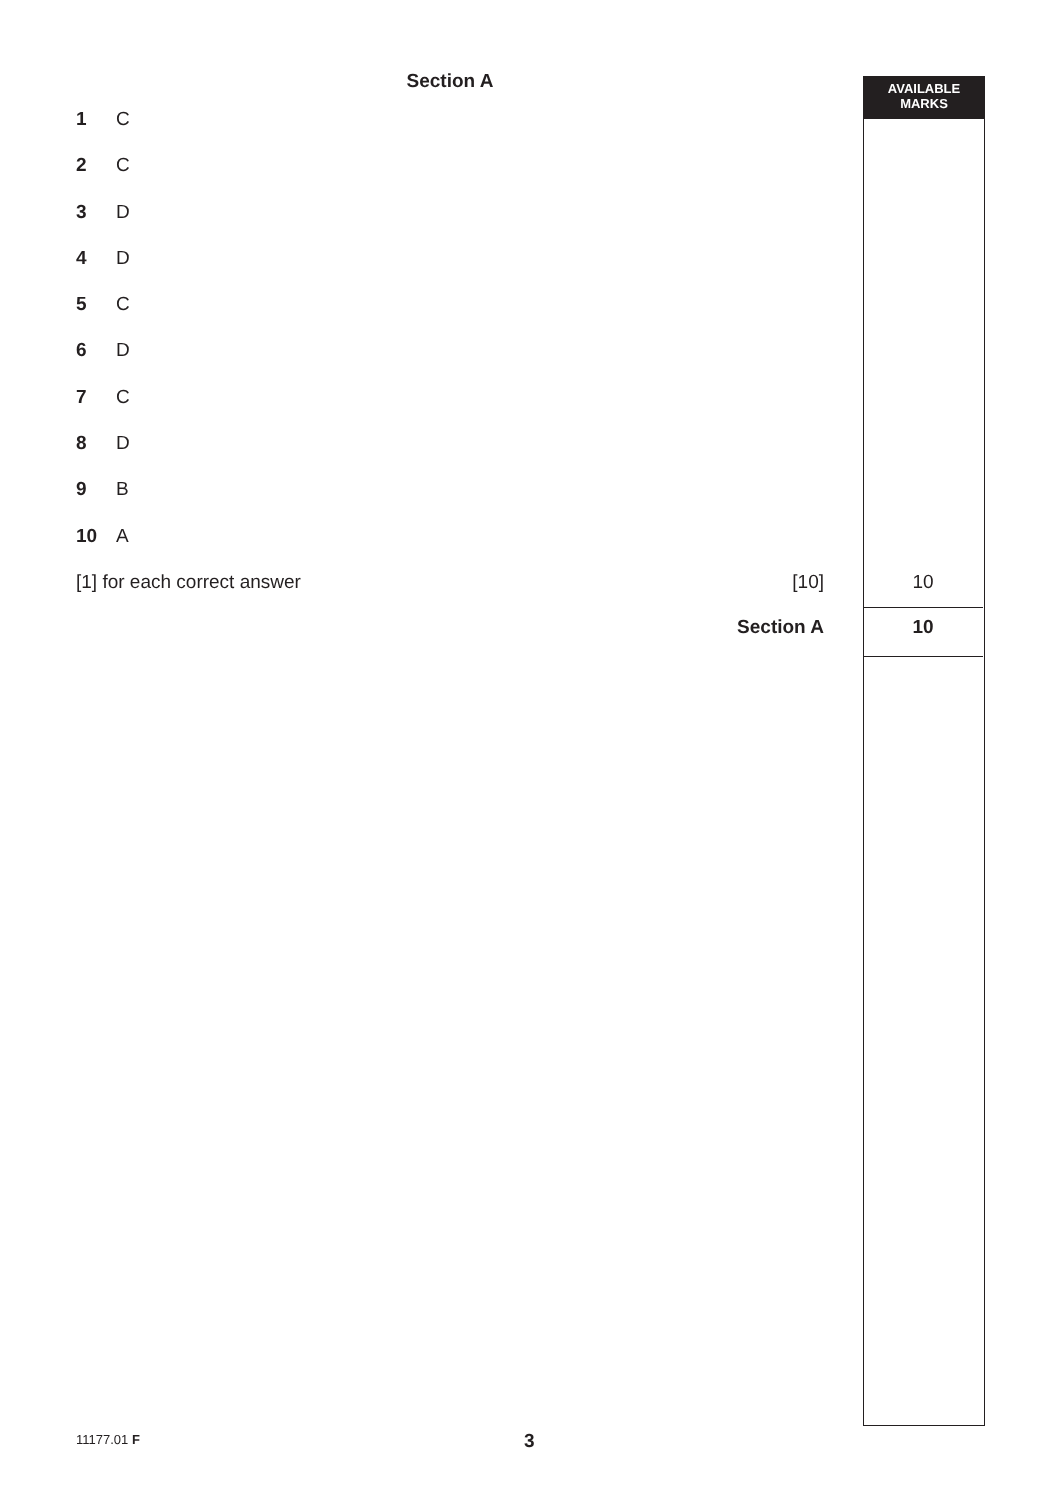AVAILABLE
MARKS
Section A
1 C
2 C
3 D
4 D
5 C
6 D
7 C
8 D
9 B
10 A
[1] for each correct answer [10]
10
Section A
10
11177.01 F 3